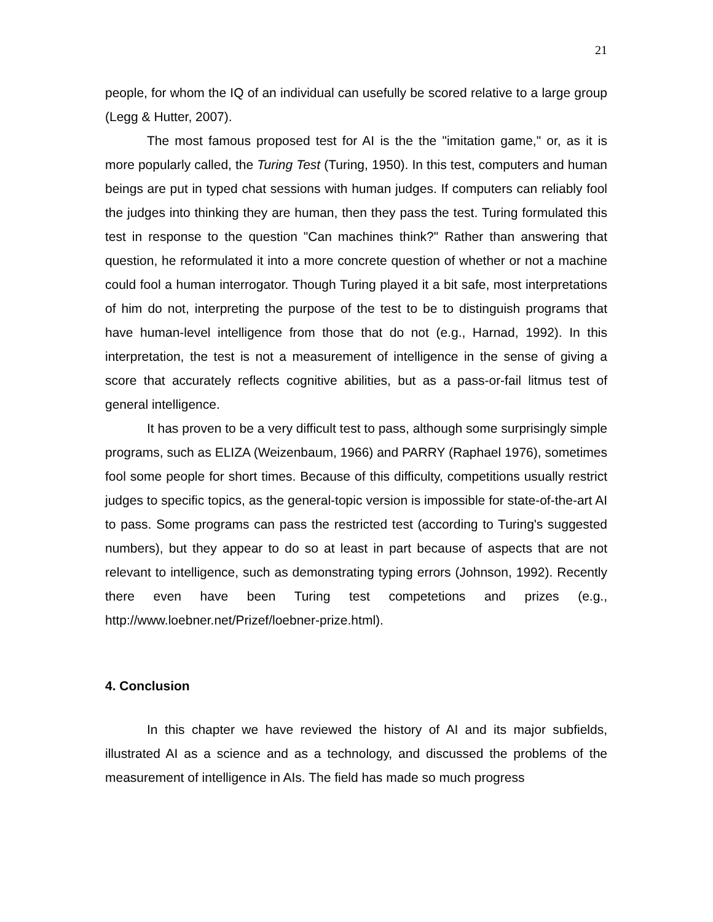21
people, for whom the IQ of an individual can usefully be scored relative to a large group (Legg & Hutter, 2007).
The most famous proposed test for AI is the the "imitation game," or, as it is more popularly called, the Turing Test (Turing, 1950). In this test, computers and human beings are put in typed chat sessions with human judges. If computers can reliably fool the judges into thinking they are human, then they pass the test. Turing formulated this test in response to the question "Can machines think?" Rather than answering that question, he reformulated it into a more concrete question of whether or not a machine could fool a human interrogator. Though Turing played it a bit safe, most interpretations of him do not, interpreting the purpose of the test to be to distinguish programs that have human-level intelligence from those that do not (e.g., Harnad, 1992). In this interpretation, the test is not a measurement of intelligence in the sense of giving a score that accurately reflects cognitive abilities, but as a pass-or-fail litmus test of general intelligence.
It has proven to be a very difficult test to pass, although some surprisingly simple programs, such as ELIZA (Weizenbaum, 1966) and PARRY (Raphael 1976), sometimes fool some people for short times. Because of this difficulty, competitions usually restrict judges to specific topics, as the general-topic version is impossible for state-of-the-art AI to pass. Some programs can pass the restricted test (according to Turing's suggested numbers), but they appear to do so at least in part because of aspects that are not relevant to intelligence, such as demonstrating typing errors (Johnson, 1992). Recently there even have been Turing test competetions and prizes (e.g., http://www.loebner.net/Prizef/loebner-prize.html).
4. Conclusion
In this chapter we have reviewed the history of AI and its major subfields, illustrated AI as a science and as a technology, and discussed the problems of the measurement of intelligence in AIs. The field has made so much progress